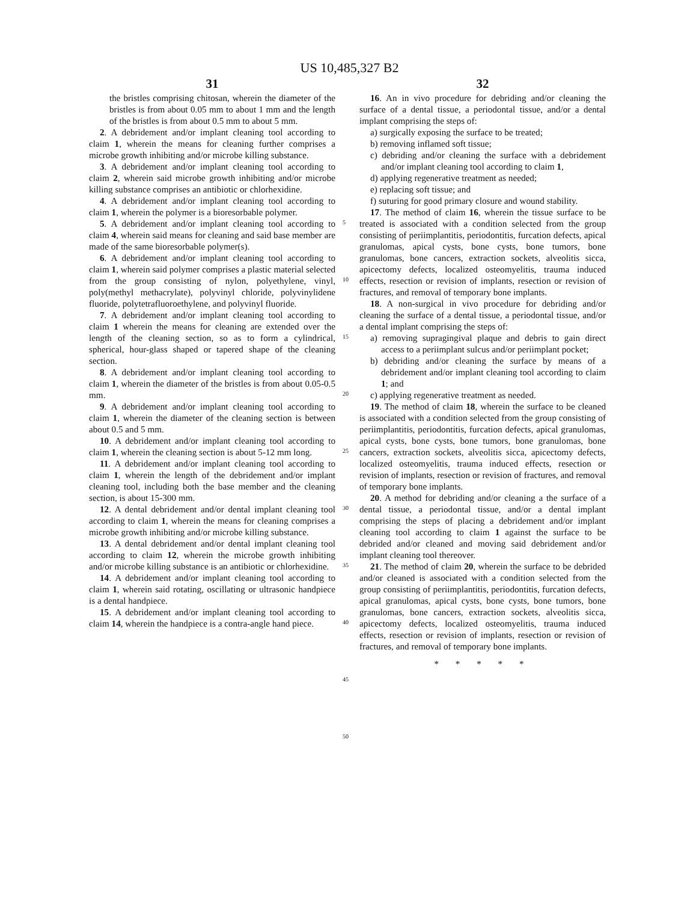US 10,485,327 B2
31
the bristles comprising chitosan, wherein the diameter of the bristles is from about 0.05 mm to about 1 mm and the length of the bristles is from about 0.5 mm to about 5 mm.
2. A debridement and/or implant cleaning tool according to claim 1, wherein the means for cleaning further comprises a microbe growth inhibiting and/or microbe killing substance.
3. A debridement and/or implant cleaning tool according to claim 2, wherein said microbe growth inhibiting and/or microbe killing substance comprises an antibiotic or chlorhexidine.
4. A debridement and/or implant cleaning tool according to claim 1, wherein the polymer is a bioresorbable polymer.
5. A debridement and/or implant cleaning tool according to claim 4, wherein said means for cleaning and said base member are made of the same bioresorbable polymer(s).
6. A debridement and/or implant cleaning tool according to claim 1, wherein said polymer comprises a plastic material selected from the group consisting of nylon, polyethylene, vinyl, poly(methyl methacrylate), polyvinyl chloride, polyvinylidene fluoride, polytetrafluoroethylene, and polyvinyl fluoride.
7. A debridement and/or implant cleaning tool according to claim 1 wherein the means for cleaning are extended over the length of the cleaning section, so as to form a cylindrical, spherical, hour-glass shaped or tapered shape of the cleaning section.
8. A debridement and/or implant cleaning tool according to claim 1, wherein the diameter of the bristles is from about 0.05-0.5 mm.
9. A debridement and/or implant cleaning tool according to claim 1, wherein the diameter of the cleaning section is between about 0.5 and 5 mm.
10. A debridement and/or implant cleaning tool according to claim 1, wherein the cleaning section is about 5-12 mm long.
11. A debridement and/or implant cleaning tool according to claim 1, wherein the length of the debridement and/or implant cleaning tool, including both the base member and the cleaning section, is about 15-300 mm.
12. A dental debridement and/or dental implant cleaning tool according to claim 1, wherein the means for cleaning comprises a microbe growth inhibiting and/or microbe killing substance.
13. A dental debridement and/or dental implant cleaning tool according to claim 12, wherein the microbe growth inhibiting and/or microbe killing substance is an antibiotic or chlorhexidine.
14. A debridement and/or implant cleaning tool according to claim 1, wherein said rotating, oscillating or ultrasonic handpiece is a dental handpiece.
15. A debridement and/or implant cleaning tool according to claim 14, wherein the handpiece is a contra-angle hand piece.
5
10
15
20
25
30
35
40
45
50
32
16. An in vivo procedure for debriding and/or cleaning the surface of a dental tissue, a periodontal tissue, and/or a dental implant comprising the steps of:
a) surgically exposing the surface to be treated;
b) removing inflamed soft tissue;
c) debriding and/or cleaning the surface with a debridement and/or implant cleaning tool according to claim 1,
d) applying regenerative treatment as needed;
e) replacing soft tissue; and
f) suturing for good primary closure and wound stability.
17. The method of claim 16, wherein the tissue surface to be treated is associated with a condition selected from the group consisting of periimplantitis, periodontitis, furcation defects, apical granulomas, apical cysts, bone cysts, bone tumors, bone granulomas, bone cancers, extraction sockets, alveolitis sicca, apicectomy defects, localized osteomyelitis, trauma induced effects, resection or revision of implants, resection or revision of fractures, and removal of temporary bone implants.
18. A non-surgical in vivo procedure for debriding and/or cleaning the surface of a dental tissue, a periodontal tissue, and/or a dental implant comprising the steps of:
a) removing supragingival plaque and debris to gain direct access to a periimplant sulcus and/or periimplant pocket;
b) debriding and/or cleaning the surface by means of a debridement and/or implant cleaning tool according to claim 1; and
c) applying regenerative treatment as needed.
19. The method of claim 18, wherein the surface to be cleaned is associated with a condition selected from the group consisting of periimplantitis, periodontitis, furcation defects, apical granulomas, apical cysts, bone cysts, bone tumors, bone granulomas, bone cancers, extraction sockets, alveolitis sicca, apicectomy defects, localized osteomyelitis, trauma induced effects, resection or revision of implants, resection or revision of fractures, and removal of temporary bone implants.
20. A method for debriding and/or cleaning a the surface of a dental tissue, a periodontal tissue, and/or a dental implant comprising the steps of placing a debridement and/or implant cleaning tool according to claim 1 against the surface to be debrided and/or cleaned and moving said debridement and/or implant cleaning tool thereover.
21. The method of claim 20, wherein the surface to be debrided and/or cleaned is associated with a condition selected from the group consisting of periimplantitis, periodontitis, furcation defects, apical granulomas, apical cysts, bone cysts, bone tumors, bone granulomas, bone cancers, extraction sockets, alveolitis sicca, apicectomy defects, localized osteomyelitis, trauma induced effects, resection or revision of implants, resection or revision of fractures, and removal of temporary bone implants.
* * * * *